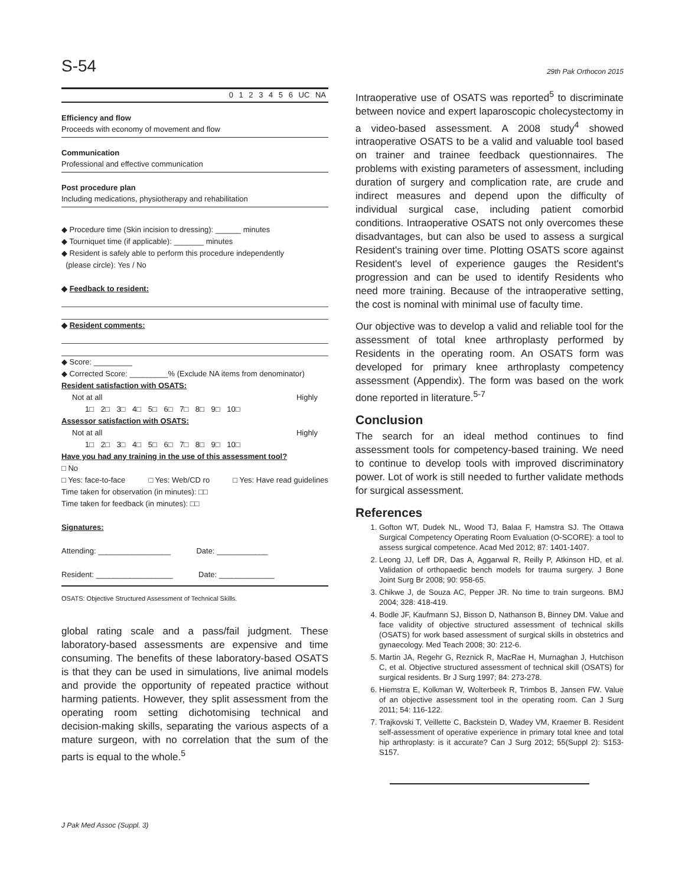S-54 29th Pak Orthocon 2015
0 1 2 3 4 5 6 UC NA
Efficiency and flow
Proceeds with economy of movement and flow
Communication
Professional and effective communication
Post procedure plan
Including medications, physiotherapy and rehabilitation
◆ Procedure time (Skin incision to dressing): ______ minutes
◆ Tourniquet time (if applicable): _______ minutes
◆ Resident is safely able to perform this procedure independently
(please circle): Yes / No
◆ Feedback to resident:
◆ Resident comments:
◆ Score: _________
◆ Corrected Score: _________% (Exclude NA items from denominator)
Resident satisfaction with OSATS:
Not at all Highly
1□ 2□ 3□ 4□ 5□ 6□ 7□ 8□ 9□ 10□
Assessor satisfaction with OSATS:
Not at all Highly
1□ 2□ 3□ 4□ 5□ 6□ 7□ 8□ 9□ 10□
Have you had any training in the use of this assessment tool?
□ No
□ Yes: face-to-face □ Yes: Web/CD ro □ Yes: Have read guidelines
Time taken for observation (in minutes): □□
Time taken for feedback (in minutes): □□
Signatures:
Attending: _________________ Date: ____________
Resident: __________________ Date: _____________
OSATS: Objective Structured Assessment of Technical Skills.
global rating scale and a pass/fail judgment. These laboratory-based assessments are expensive and time consuming. The benefits of these laboratory-based OSATS is that they can be used in simulations, live animal models and provide the opportunity of repeated practice without harming patients. However, they split assessment from the operating room setting dichotomising technical and decision-making skills, separating the various aspects of a mature surgeon, with no correlation that the sum of the parts is equal to the whole.<sup>5</sup>
Intraoperative use of OSATS was reported<sup>5</sup> to discriminate between novice and expert laparoscopic cholecystectomy in a video-based assessment. A 2008 study<sup>4</sup> showed intraoperative OSATS to be a valid and valuable tool based on trainer and trainee feedback questionnaires. The problems with existing parameters of assessment, including duration of surgery and complication rate, are crude and indirect measures and depend upon the difficulty of individual surgical case, including patient comorbid conditions. Intraoperative OSATS not only overcomes these disadvantages, but can also be used to assess a surgical Resident's training over time. Plotting OSATS score against Resident's level of experience gauges the Resident's progression and can be used to identify Residents who need more training. Because of the intraoperative setting, the cost is nominal with minimal use of faculty time.
Our objective was to develop a valid and reliable tool for the assessment of total knee arthroplasty performed by Residents in the operating room. An OSATS form was developed for primary knee arthroplasty competency assessment (Appendix). The form was based on the work done reported in literature.<sup>5-7</sup>
Conclusion
The search for an ideal method continues to find assessment tools for competency-based training. We need to continue to develop tools with improved discriminatory power. Lot of work is still needed to further validate methods for surgical assessment.
References
1. Gofton WT, Dudek NL, Wood TJ, Balaa F, Hamstra SJ. The Ottawa Surgical Competency Operating Room Evaluation (O-SCORE): a tool to assess surgical competence. Acad Med 2012; 87: 1401-1407.
2. Leong JJ, Leff DR, Das A, Aggarwal R, Reilly P, Atkinson HD, et al. Validation of orthopaedic bench models for trauma surgery. J Bone Joint Surg Br 2008; 90: 958-65.
3. Chikwe J, de Souza AC, Pepper JR. No time to train surgeons. BMJ 2004; 328: 418-419.
4. Bodle JF, Kaufmann SJ, Bisson D, Nathanson B, Binney DM. Value and face validity of objective structured assessment of technical skills (OSATS) for work based assessment of surgical skills in obstetrics and gynaecology. Med Teach 2008; 30: 212-6.
5. Martin JA, Regehr G, Reznick R, MacRae H, Murnaghan J, Hutchison C, et al. Objective structured assessment of technical skill (OSATS) for surgical residents. Br J Surg 1997; 84: 273-278.
6. Hiemstra E, Kolkman W, Wolterbeek R, Trimbos B, Jansen FW. Value of an objective assessment tool in the operating room. Can J Surg 2011; 54: 116-122.
7. Trajkovski T, Veillette C, Backstein D, Wadey VM, Kraemer B. Resident self-assessment of operative experience in primary total knee and total hip arthroplasty: is it accurate? Can J Surg 2012; 55(Suppl 2): S153-S157.
J Pak Med Assoc (Suppl. 3)